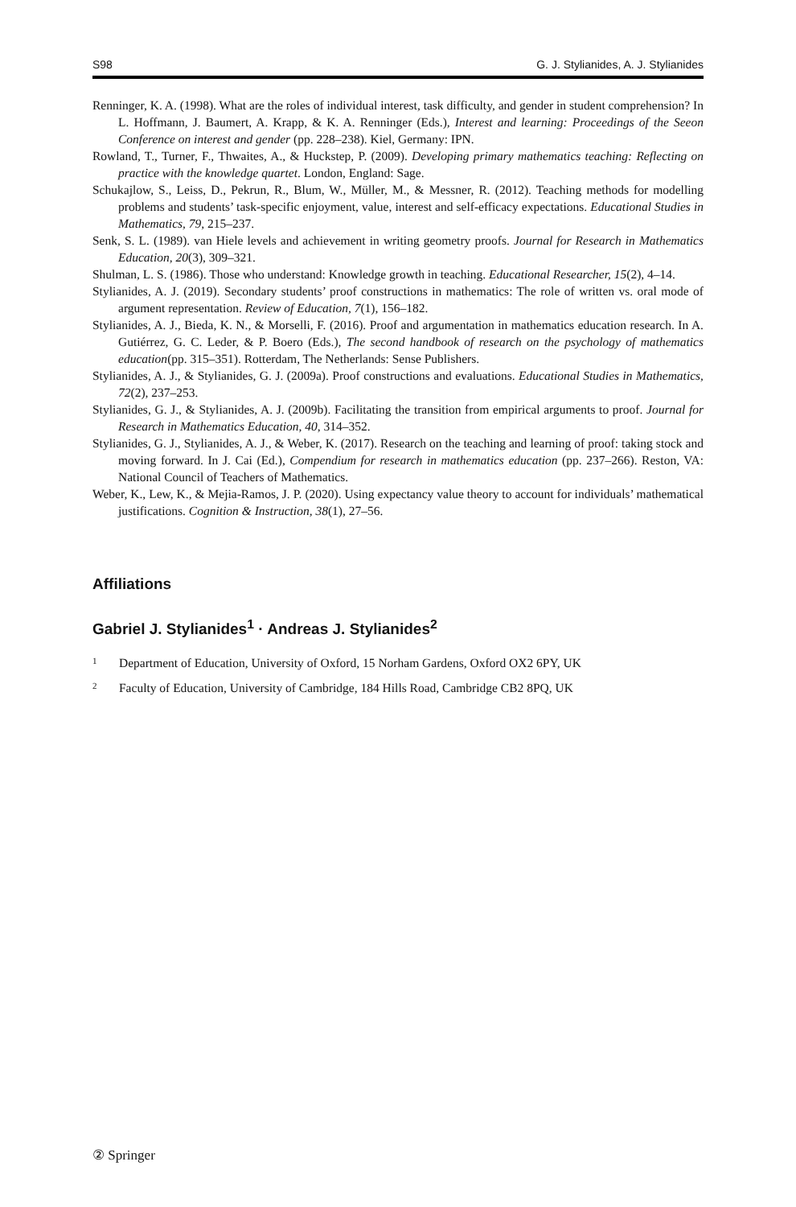S98 G. J. Stylianides, A. J. Stylianides
Renninger, K. A. (1998). What are the roles of individual interest, task difficulty, and gender in student comprehension? In L. Hoffmann, J. Baumert, A. Krapp, & K. A. Renninger (Eds.), Interest and learning: Proceedings of the Seeon Conference on interest and gender (pp. 228–238). Kiel, Germany: IPN.
Rowland, T., Turner, F., Thwaites, A., & Huckstep, P. (2009). Developing primary mathematics teaching: Reflecting on practice with the knowledge quartet. London, England: Sage.
Schukajlow, S., Leiss, D., Pekrun, R., Blum, W., Müller, M., & Messner, R. (2012). Teaching methods for modelling problems and students’ task-specific enjoyment, value, interest and self-efficacy expectations. Educational Studies in Mathematics, 79, 215–237.
Senk, S. L. (1989). van Hiele levels and achievement in writing geometry proofs. Journal for Research in Mathematics Education, 20(3), 309–321.
Shulman, L. S. (1986). Those who understand: Knowledge growth in teaching. Educational Researcher, 15(2), 4–14.
Stylianides, A. J. (2019). Secondary students’ proof constructions in mathematics: The role of written vs. oral mode of argument representation. Review of Education, 7(1), 156–182.
Stylianides, A. J., Bieda, K. N., & Morselli, F. (2016). Proof and argumentation in mathematics education research. In A. Gutiérrez, G. C. Leder, & P. Boero (Eds.), The second handbook of research on the psychology of mathematics education(pp. 315–351). Rotterdam, The Netherlands: Sense Publishers.
Stylianides, A. J., & Stylianides, G. J. (2009a). Proof constructions and evaluations. Educational Studies in Mathematics, 72(2), 237–253.
Stylianides, G. J., & Stylianides, A. J. (2009b). Facilitating the transition from empirical arguments to proof. Journal for Research in Mathematics Education, 40, 314–352.
Stylianides, G. J., Stylianides, A. J., & Weber, K. (2017). Research on the teaching and learning of proof: taking stock and moving forward. In J. Cai (Ed.), Compendium for research in mathematics education (pp. 237–266). Reston, VA: National Council of Teachers of Mathematics.
Weber, K., Lew, K., & Mejia-Ramos, J. P. (2020). Using expectancy value theory to account for individuals’ mathematical justifications. Cognition & Instruction, 38(1), 27–56.
Affiliations
Gabriel J. Stylianides<sup>1</sup> · Andreas J. Stylianides<sup>2</sup>
<sup>1</sup> Department of Education, University of Oxford, 15 Norham Gardens, Oxford OX2 6PY, UK
<sup>2</sup> Faculty of Education, University of Cambridge, 184 Hills Road, Cambridge CB2 8PQ, UK
② Springer